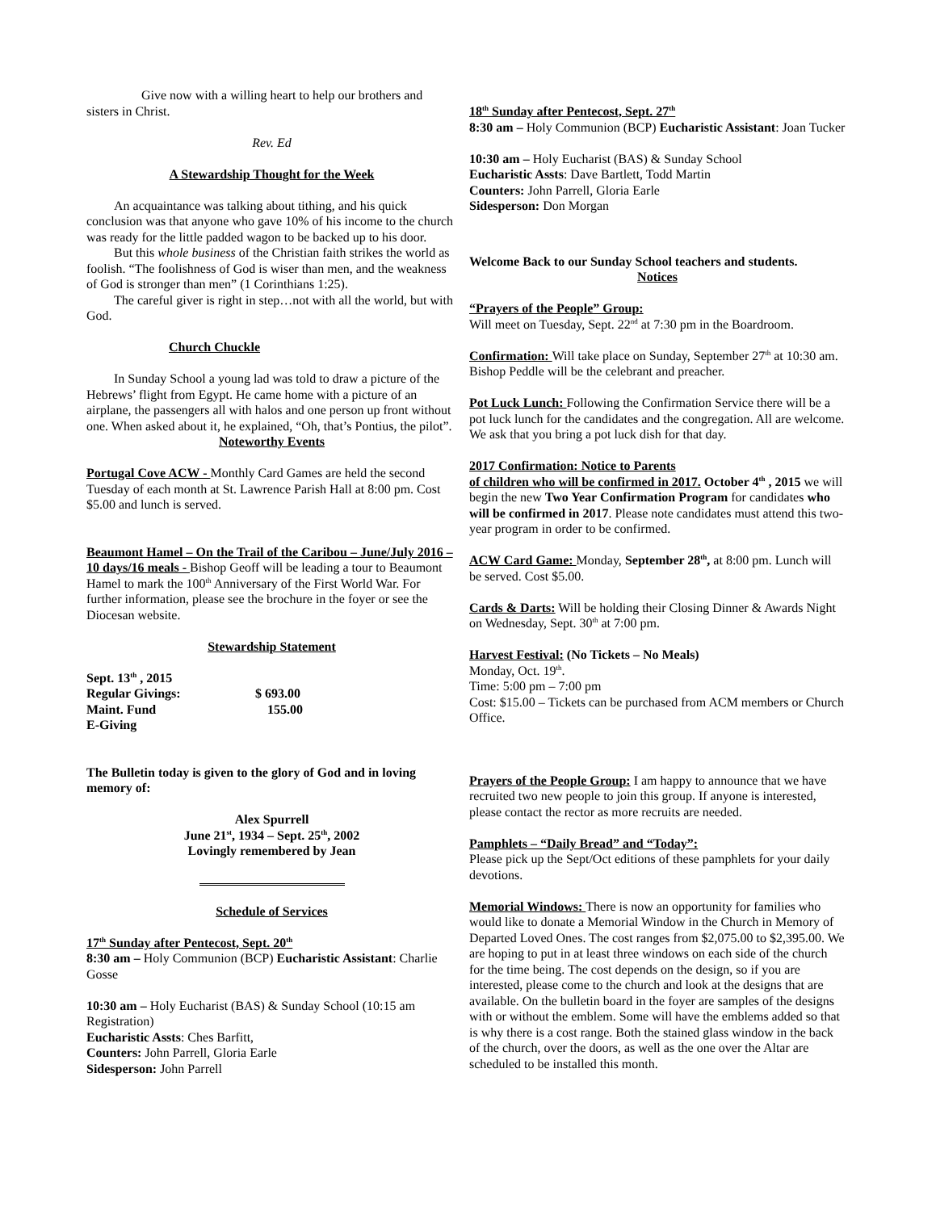Give now with a willing heart to help our brothers and sisters in Christ.
Rev. Ed
A Stewardship Thought for the Week
An acquaintance was talking about tithing, and his quick conclusion was that anyone who gave 10% of his income to the church was ready for the little padded wagon to be backed up to his door.
But this whole business of the Christian faith strikes the world as foolish. “The foolishness of God is wiser than men, and the weakness of God is stronger than men” (1 Corinthians 1:25).
The careful giver is right in step…not with all the world, but with God.
Church Chuckle
In Sunday School a young lad was told to draw a picture of the Hebrews’ flight from Egypt. He came home with a picture of an airplane, the passengers all with halos and one person up front without one. When asked about it, he explained, “Oh, that’s Pontius, the pilot”.
Noteworthy Events
Portugal Cove ACW - Monthly Card Games are held the second Tuesday of each month at St. Lawrence Parish Hall at 8:00 pm. Cost $5.00 and lunch is served.
Beaumont Hamel – On the Trail of the Caribou – June/July 2016 – 10 days/16 meals - Bishop Geoff will be leading a tour to Beaumont Hamel to mark the 100<sup>th</sup> Anniversary of the First World War. For further information, please see the brochure in the foyer or see the Diocesan website.
Stewardship Statement
Sept. 13<sup>th</sup> , 2015
Regular Givings: $ 693.00
Maint. Fund 155.00
E-Giving
The Bulletin today is given to the glory of God and in loving memory of:
Alex Spurrell
June 21<sup>st</sup>, 1934 – Sept. 25<sup>th</sup>, 2002
Lovingly remembered by Jean
Schedule of Services
17<sup>th</sup> Sunday after Pentecost, Sept. 20<sup>th</sup>
8:30 am – Holy Communion (BCP) Eucharistic Assistant: Charlie Gosse
10:30 am – Holy Eucharist (BAS) & Sunday School (10:15 am Registration)
Eucharistic Assts: Ches Barfitt,
Counters: John Parrell, Gloria Earle
Sidesperson: John Parrell
18<sup>th</sup> Sunday after Pentecost, Sept. 27<sup>th</sup>
8:30 am – Holy Communion (BCP) Eucharistic Assistant: Joan Tucker
10:30 am – Holy Eucharist (BAS) & Sunday School
Eucharistic Assts: Dave Bartlett, Todd Martin
Counters: John Parrell, Gloria Earle
Sidesperson: Don Morgan
Welcome Back to our Sunday School teachers and students.
Notices
“Prayers of the People” Group:
Will meet on Tuesday, Sept. 22<sup>nd</sup> at 7:30 pm in the Boardroom.
Confirmation: Will take place on Sunday, September 27<sup>th</sup> at 10:30 am. Bishop Peddle will be the celebrant and preacher.
Pot Luck Lunch: Following the Confirmation Service there will be a pot luck lunch for the candidates and the congregation. All are welcome. We ask that you bring a pot luck dish for that day.
2017 Confirmation: Notice to Parents
of children who will be confirmed in 2017. October 4<sup>th</sup> , 2015 we will begin the new Two Year Confirmation Program for candidates who will be confirmed in 2017. Please note candidates must attend this two-year program in order to be confirmed.
ACW Card Game: Monday, September 28<sup>th</sup>, at 8:00 pm. Lunch will be served. Cost $5.00.
Cards & Darts: Will be holding their Closing Dinner & Awards Night on Wednesday, Sept. 30<sup>th</sup> at 7:00 pm.
Harvest Festival: (No Tickets – No Meals)
Monday, Oct. 19<sup>th</sup>.
Time: 5:00 pm – 7:00 pm
Cost: $15.00 – Tickets can be purchased from ACM members or Church Office.
Prayers of the People Group: I am happy to announce that we have recruited two new people to join this group. If anyone is interested, please contact the rector as more recruits are needed.
Pamphlets – “Daily Bread” and “Today”:
Please pick up the Sept/Oct editions of these pamphlets for your daily devotions.
Memorial Windows: There is now an opportunity for families who would like to donate a Memorial Window in the Church in Memory of Departed Loved Ones. The cost ranges from $2,075.00 to $2,395.00. We are hoping to put in at least three windows on each side of the church for the time being. The cost depends on the design, so if you are interested, please come to the church and look at the designs that are available. On the bulletin board in the foyer are samples of the designs with or without the emblem. Some will have the emblems added so that is why there is a cost range. Both the stained glass window in the back of the church, over the doors, as well as the one over the Altar are scheduled to be installed this month.